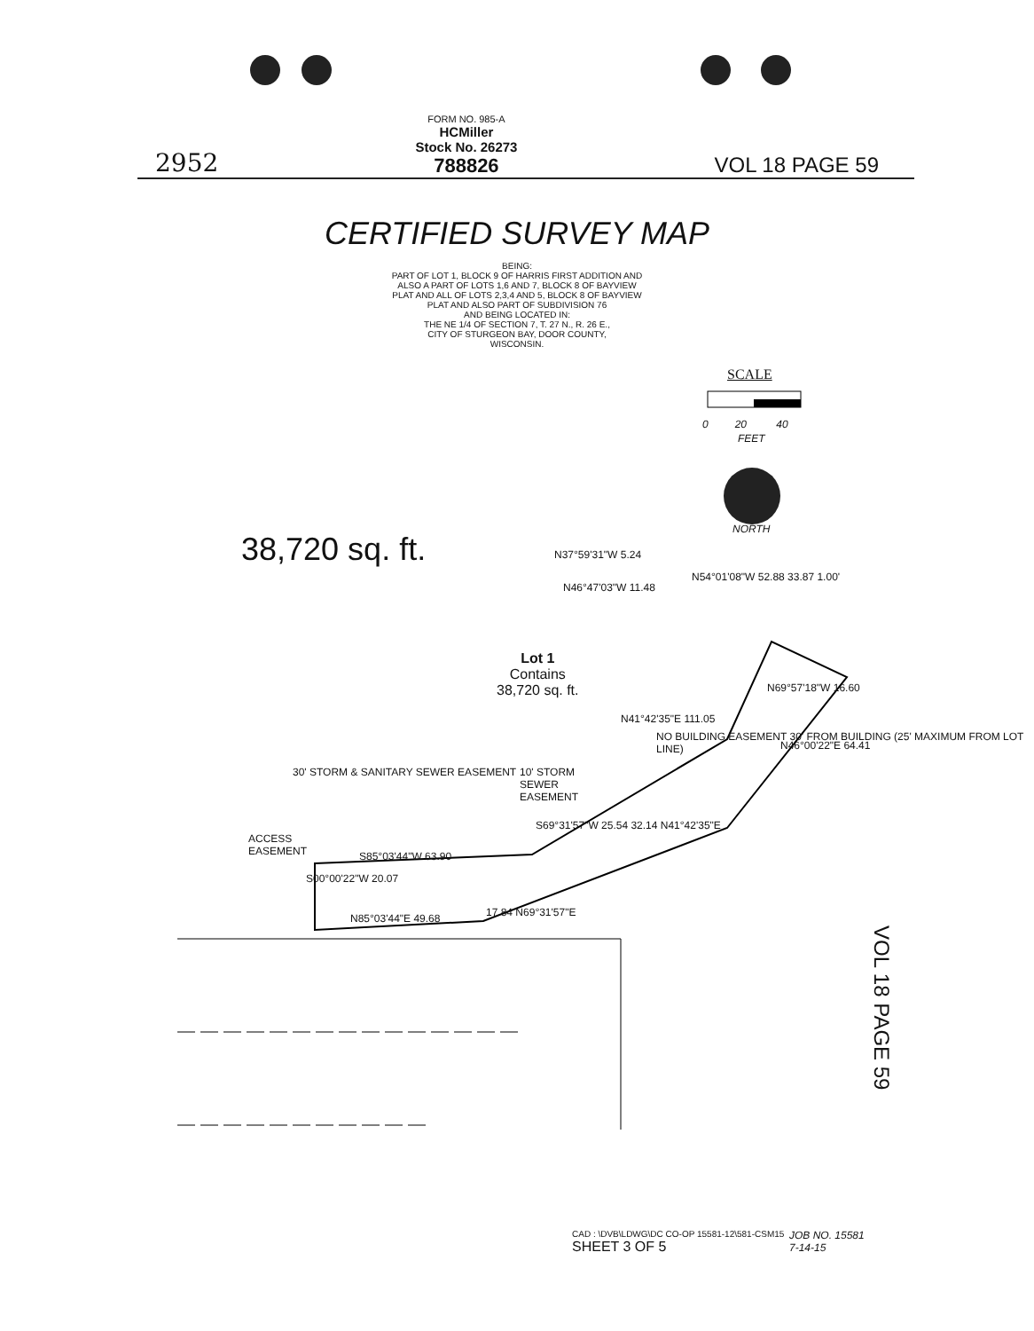2952
FORM NO. 985-A
HCMiller
Stock No. 26273
788826
VOL 18 PAGE 59
CERTIFIED SURVEY MAP
BEING:
PART OF LOT 1, BLOCK 9 OF HARRIS FIRST ADDITION AND
ALSO A PART OF LOTS 1,6 AND 7, BLOCK 8 OF BAYVIEW
PLAT AND ALL OF LOTS 2,3,4 AND 5, BLOCK 8 OF BAYVIEW
PLAT AND ALSO PART OF SUBDIVISION 76
AND BEING LOCATED IN:
THE NE 1/4 OF SECTION 7, T. 27 N., R. 26 E.,
CITY OF STURGEON BAY, DOOR COUNTY,
WISCONSIN.
SCALE
0 20 40
FEET
NORTH
38,720 sq. ft. N37°59'31"W 5.24
N46°47'03"W 11.48
N54°01'08"W 52.88 33.87 1.00'
Lot 1
Contains
38,720 sq. ft.
N69°57'18"W 16.60
N41°42'35"E 111.05
NO BUILDING EASEMENT 30' FROM BUILDING (25' MAXIMUM FROM LOT LINE)
N46°00'22"E 64.41
30' STORM & SANITARY SEWER EASEMENT
10' STORM
SEWER
EASEMENT
S69°31'57"W 25.54 32.14 N41°42'35"E
ACCESS
EASEMENT
S85°03'44"W 63.90
S00°00'22"W 20.07
N85°03'44"E 49.68 17.84 N69°31'57"E
VOL 18 PAGE 59
CAD : \DVB\LDWG\DC CO-OP 15581-12\581-CSM15
SHEET 3 OF 5
JOB NO. 15581
7-14-15